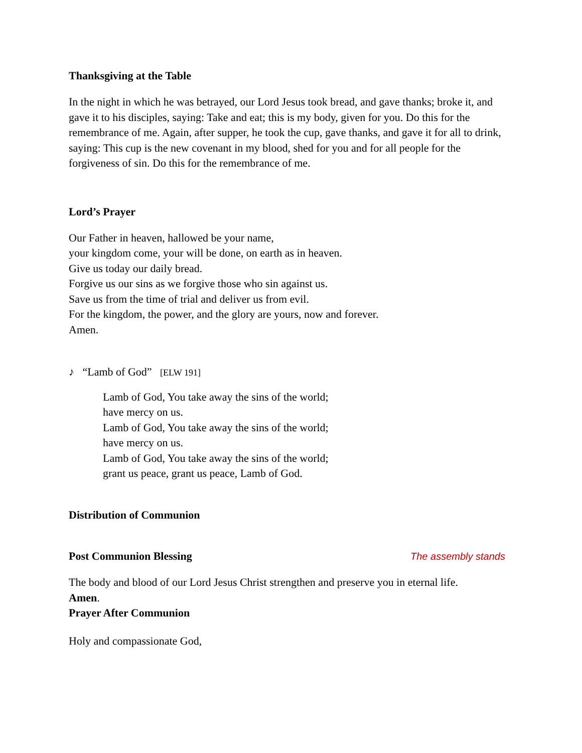Thanksgiving at the Table
In the night in which he was betrayed, our Lord Jesus took bread, and gave thanks; broke it, and gave it to his disciples, saying: Take and eat; this is my body, given for you. Do this for the remembrance of me. Again, after supper, he took the cup, gave thanks, and gave it for all to drink, saying: This cup is the new covenant in my blood, shed for you and for all people for the forgiveness of sin. Do this for the remembrance of me.
Lord’s Prayer
Our Father in heaven, hallowed be your name,
your kingdom come, your will be done, on earth as in heaven.
Give us today our daily bread.
Forgive us our sins as we forgive those who sin against us.
Save us from the time of trial and deliver us from evil.
For the kingdom, the power, and the glory are yours, now and forever.
Amen.
♪ “Lamb of God” [ELW 191]
Lamb of God, You take away the sins of the world;
have mercy on us.
Lamb of God, You take away the sins of the world;
have mercy on us.
Lamb of God, You take away the sins of the world;
grant us peace, grant us peace, Lamb of God.
Distribution of Communion
Post Communion Blessing
The assembly stands
The body and blood of our Lord Jesus Christ strengthen and preserve you in eternal life.
Amen.
Prayer After Communion
Holy and compassionate God,